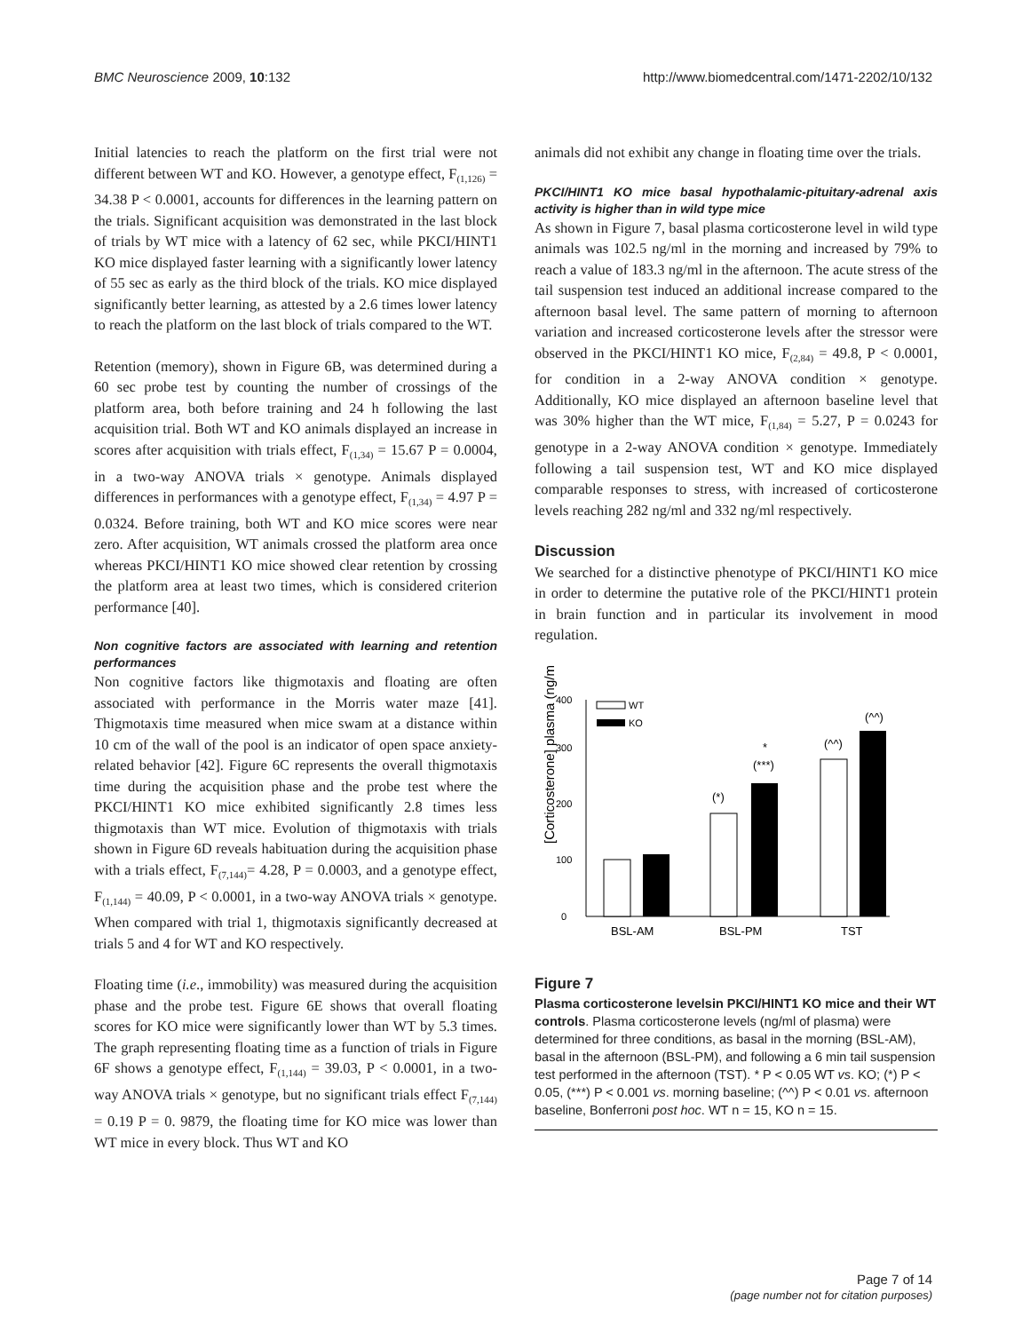BMC Neuroscience 2009, 10:132 http://www.biomedcentral.com/1471-2202/10/132
Initial latencies to reach the platform on the first trial were not different between WT and KO. However, a genotype effect, F<sub>(1,126)</sub> = 34.38 P < 0.0001, accounts for differences in the learning pattern on the trials. Significant acquisition was demonstrated in the last block of trials by WT mice with a latency of 62 sec, while PKCI/HINT1 KO mice displayed faster learning with a significantly lower latency of 55 sec as early as the third block of the trials. KO mice displayed significantly better learning, as attested by a 2.6 times lower latency to reach the platform on the last block of trials compared to the WT.
Retention (memory), shown in Figure 6B, was determined during a 60 sec probe test by counting the number of crossings of the platform area, both before training and 24 h following the last acquisition trial. Both WT and KO animals displayed an increase in scores after acquisition with trials effect, F<sub>(1,34)</sub> = 15.67 P = 0.0004, in a two-way ANOVA trials × genotype. Animals displayed differences in performances with a genotype effect, F<sub>(1,34)</sub> = 4.97 P = 0.0324. Before training, both WT and KO mice scores were near zero. After acquisition, WT animals crossed the platform area once whereas PKCI/HINT1 KO mice showed clear retention by crossing the platform area at least two times, which is considered criterion performance [40].
Non cognitive factors are associated with learning and retention performances
Non cognitive factors like thigmotaxis and floating are often associated with performance in the Morris water maze [41]. Thigmotaxis time measured when mice swam at a distance within 10 cm of the wall of the pool is an indicator of open space anxiety-related behavior [42]. Figure 6C represents the overall thigmotaxis time during the acquisition phase and the probe test where the PKCI/HINT1 KO mice exhibited significantly 2.8 times less thigmotaxis than WT mice. Evolution of thigmotaxis with trials shown in Figure 6D reveals habituation during the acquisition phase with a trials effect, F<sub>(7,144)</sub>= 4.28, P = 0.0003, and a genotype effect, F<sub>(1,144)</sub> = 40.09, P < 0.0001, in a two-way ANOVA trials × genotype. When compared with trial 1, thigmotaxis significantly decreased at trials 5 and 4 for WT and KO respectively.
Floating time (i.e., immobility) was measured during the acquisition phase and the probe test. Figure 6E shows that overall floating scores for KO mice were significantly lower than WT by 5.3 times. The graph representing floating time as a function of trials in Figure 6F shows a genotype effect, F<sub>(1,144)</sub> = 39.03, P < 0.0001, in a two-way ANOVA trials × genotype, but no significant trials effect F<sub>(7,144)</sub> = 0.19 P = 0. 9879, the floating time for KO mice was lower than WT mice in every block. Thus WT and KO
animals did not exhibit any change in floating time over the trials.
PKCI/HINT1 KO mice basal hypothalamic-pituitary-adrenal axis activity is higher than in wild type mice
As shown in Figure 7, basal plasma corticosterone level in wild type animals was 102.5 ng/ml in the morning and increased by 79% to reach a value of 183.3 ng/ml in the afternoon. The acute stress of the tail suspension test induced an additional increase compared to the afternoon basal level. The same pattern of morning to afternoon variation and increased corticosterone levels after the stressor were observed in the PKCI/HINT1 KO mice, F<sub>(2,84)</sub> = 49.8, P < 0.0001, for condition in a 2-way ANOVA condition × genotype. Additionally, KO mice displayed an afternoon baseline level that was 30% higher than the WT mice, F<sub>(1,84)</sub> = 5.27, P = 0.0243 for genotype in a 2-way ANOVA condition × genotype. Immediately following a tail suspension test, WT and KO mice displayed comparable responses to stress, with increased of corticosterone levels reaching 282 ng/ml and 332 ng/ml respectively.
Discussion
We searched for a distinctive phenotype of PKCI/HINT1 KO mice in order to determine the putative role of the PKCI/HINT1 protein in brain function and in particular its involvement in mood regulation.
[Corticosterone] plasma (ng/ml)
0
100
200
300
400
WT
KO
(*)
*
(***)
(^^)
(^^)
BSL-AM
BSL-PM
TST
Figure 7
Plasma corticosterone levelsin PKCI/HINT1 KO mice and their WT controls. Plasma corticosterone levels (ng/ml of plasma) were determined for three conditions, as basal in the morning (BSL-AM), basal in the afternoon (BSL-PM), and following a 6 min tail suspension test performed in the afternoon (TST). * P < 0.05 WT vs. KO; (*) P < 0.05, (***) P < 0.001 vs. morning baseline; (^^) P < 0.01 vs. afternoon baseline, Bonferroni post hoc. WT n = 15, KO n = 15.
Page 7 of 14
(page number not for citation purposes)